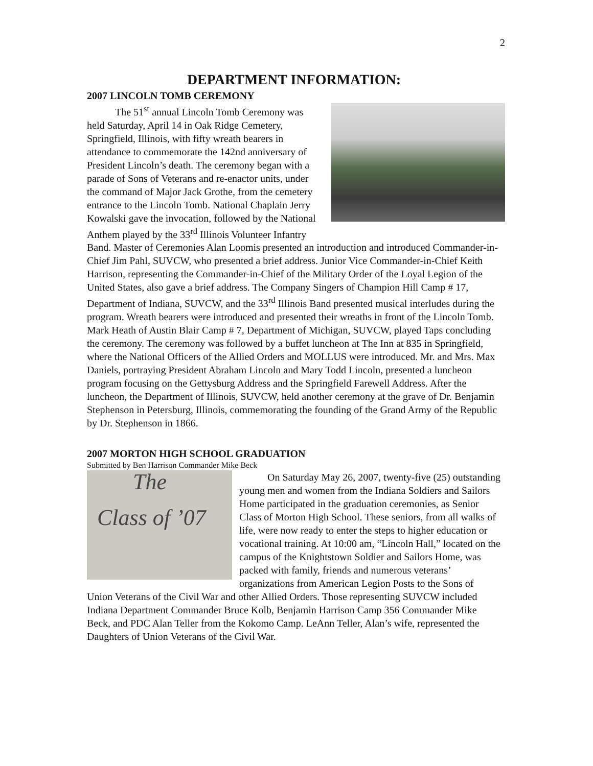2
DEPARTMENT INFORMATION:
2007 LINCOLN TOMB CEREMONY
The 51<sup>st</sup> annual Lincoln Tomb Ceremony was held Saturday, April 14 in Oak Ridge Cemetery, Springfield, Illinois, with fifty wreath bearers in attendance to commemorate the 142nd anniversary of President Lincoln’s death. The ceremony began with a parade of Sons of Veterans and re-enactor units, under the command of Major Jack Grothe, from the cemetery entrance to the Lincoln Tomb. National Chaplain Jerry Kowalski gave the invocation, followed by the National Anthem played by the 33<sup>rd</sup> Illinois Volunteer Infantry Band. Master of Ceremonies Alan Loomis presented an introduction and introduced Commander-in-Chief Jim Pahl, SUVCW, who presented a brief address. Junior Vice Commander-in-Chief Keith Harrison, representing the Commander-in-Chief of the Military Order of the Loyal Legion of the United States, also gave a brief address. The Company Singers of Champion Hill Camp # 17, Department of Indiana, SUVCW, and the 33<sup>rd</sup> Illinois Band presented musical interludes during the program. Wreath bearers were introduced and presented their wreaths in front of the Lincoln Tomb. Mark Heath of Austin Blair Camp # 7, Department of Michigan, SUVCW, played Taps concluding the ceremony. The ceremony was followed by a buffet luncheon at The Inn at 835 in Springfield, where the National Officers of the Allied Orders and MOLLUS were introduced. Mr. and Mrs. Max Daniels, portraying President Abraham Lincoln and Mary Todd Lincoln, presented a luncheon program focusing on the Gettysburg Address and the Springfield Farewell Address. After the luncheon, the Department of Illinois, SUVCW, held another ceremony at the grave of Dr. Benjamin Stephenson in Petersburg, Illinois, commemorating the founding of the Grand Army of the Republic by Dr. Stephenson in 1866.
2007 MORTON HIGH SCHOOL GRADUATION
Submitted by Ben Harrison Commander Mike Beck
The
Class of ’07
On Saturday May 26, 2007, twenty-five (25) outstanding young men and women from the Indiana Soldiers and Sailors Home participated in the graduation ceremonies, as Senior Class of Morton High School. These seniors, from all walks of life, were now ready to enter the steps to higher education or vocational training. At 10:00 am, “Lincoln Hall,” located on the campus of the Knightstown Soldier and Sailors Home, was packed with family, friends and numerous veterans’ organizations from American Legion Posts to the Sons of Union Veterans of the Civil War and other Allied Orders. Those representing SUVCW included Indiana Department Commander Bruce Kolb, Benjamin Harrison Camp 356 Commander Mike Beck, and PDC Alan Teller from the Kokomo Camp. LeAnn Teller, Alan’s wife, represented the Daughters of Union Veterans of the Civil War.